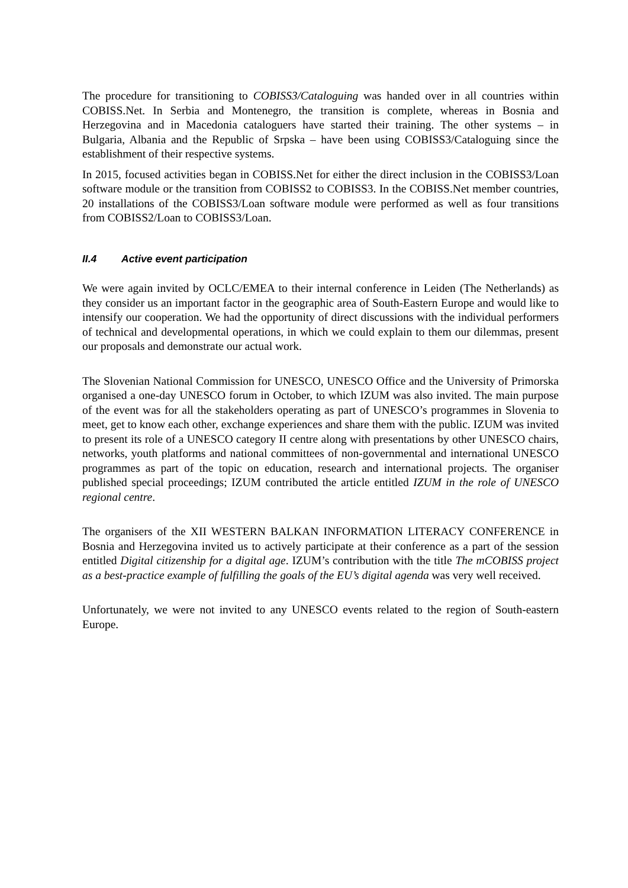The procedure for transitioning to COBISS3/Cataloguing was handed over in all countries within COBISS.Net. In Serbia and Montenegro, the transition is complete, whereas in Bosnia and Herzegovina and in Macedonia cataloguers have started their training. The other systems – in Bulgaria, Albania and the Republic of Srpska – have been using COBISS3/Cataloguing since the establishment of their respective systems.
In 2015, focused activities began in COBISS.Net for either the direct inclusion in the COBISS3/Loan software module or the transition from COBISS2 to COBISS3. In the COBISS.Net member countries, 20 installations of the COBISS3/Loan software module were performed as well as four transitions from COBISS2/Loan to COBISS3/Loan.
II.4 Active event participation
We were again invited by OCLC/EMEA to their internal conference in Leiden (The Netherlands) as they consider us an important factor in the geographic area of South-Eastern Europe and would like to intensify our cooperation. We had the opportunity of direct discussions with the individual performers of technical and developmental operations, in which we could explain to them our dilemmas, present our proposals and demonstrate our actual work.
The Slovenian National Commission for UNESCO, UNESCO Office and the University of Primorska organised a one-day UNESCO forum in October, to which IZUM was also invited. The main purpose of the event was for all the stakeholders operating as part of UNESCO’s programmes in Slovenia to meet, get to know each other, exchange experiences and share them with the public. IZUM was invited to present its role of a UNESCO category II centre along with presentations by other UNESCO chairs, networks, youth platforms and national committees of non-governmental and international UNESCO programmes as part of the topic on education, research and international projects. The organiser published special proceedings; IZUM contributed the article entitled IZUM in the role of UNESCO regional centre.
The organisers of the XII WESTERN BALKAN INFORMATION LITERACY CONFERENCE in Bosnia and Herzegovina invited us to actively participate at their conference as a part of the session entitled Digital citizenship for a digital age. IZUM’s contribution with the title The mCOBISS project as a best-practice example of fulfilling the goals of the EU’s digital agenda was very well received.
Unfortunately, we were not invited to any UNESCO events related to the region of South-eastern Europe.